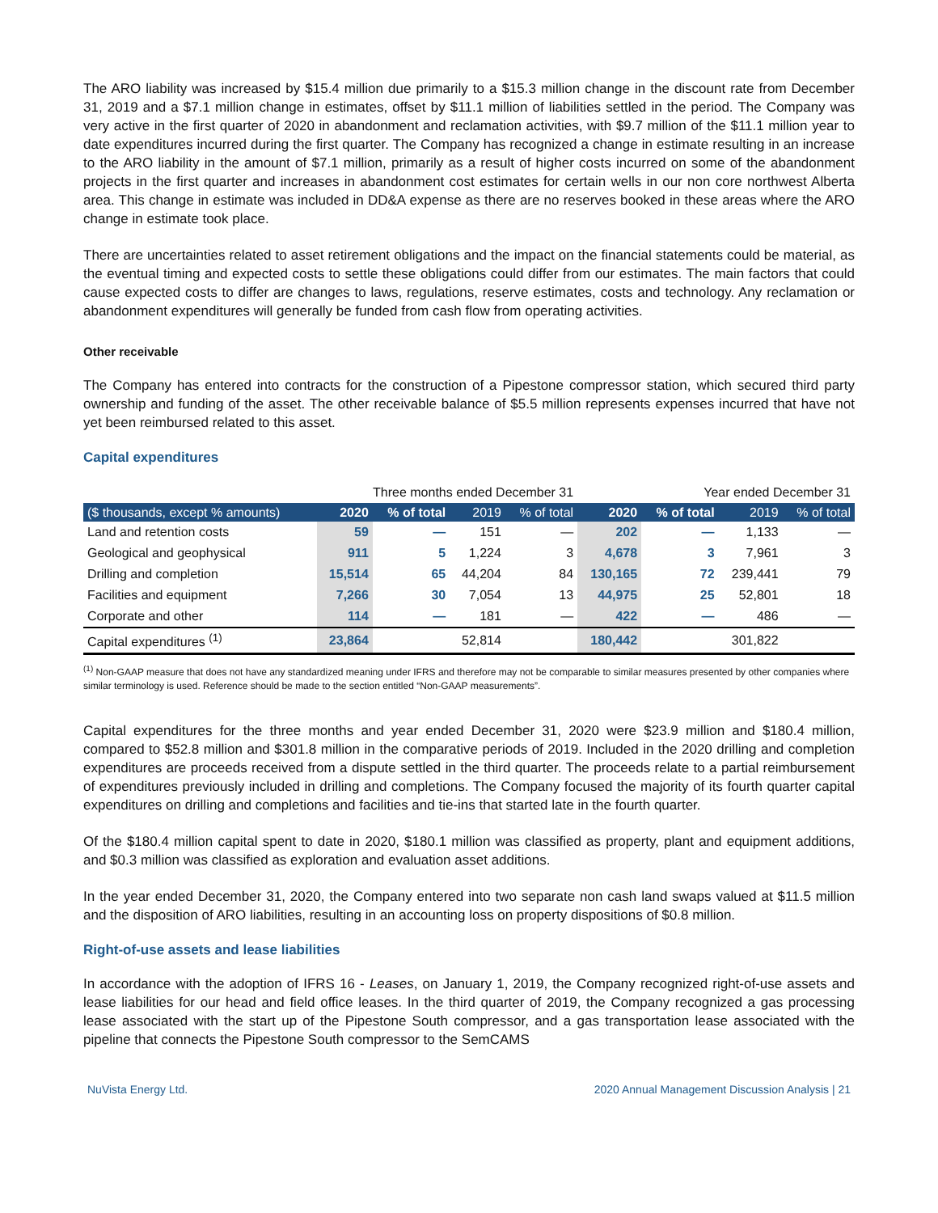The ARO liability was increased by $15.4 million due primarily to a $15.3 million change in the discount rate from December 31, 2019 and a $7.1 million change in estimates, offset by $11.1 million of liabilities settled in the period. The Company was very active in the first quarter of 2020 in abandonment and reclamation activities, with $9.7 million of the $11.1 million year to date expenditures incurred during the first quarter. The Company has recognized a change in estimate resulting in an increase to the ARO liability in the amount of $7.1 million, primarily as a result of higher costs incurred on some of the abandonment projects in the first quarter and increases in abandonment cost estimates for certain wells in our non core northwest Alberta area. This change in estimate was included in DD&A expense as there are no reserves booked in these areas where the ARO change in estimate took place.
There are uncertainties related to asset retirement obligations and the impact on the financial statements could be material, as the eventual timing and expected costs to settle these obligations could differ from our estimates. The main factors that could cause expected costs to differ are changes to laws, regulations, reserve estimates, costs and technology. Any reclamation or abandonment expenditures will generally be funded from cash flow from operating activities.
Other receivable
The Company has entered into contracts for the construction of a Pipestone compressor station, which secured third party ownership and funding of the asset. The other receivable balance of $5.5 million represents expenses incurred that have not yet been reimbursed related to this asset.
Capital expenditures
| | Three months ended December 31 | | | | Year ended December 31 | | | |
| --- | --- | --- | --- | --- | --- | --- | --- | --- |
| ($ thousands, except % amounts) | 2020 | % of total | 2019 | % of total | 2020 | % of total | 2019 | % of total |
| Land and retention costs | 59 | — | 151 | — | 202 | — | 1,133 | — |
| Geological and geophysical | 911 | 5 | 1,224 | 3 | 4,678 | 3 | 7,961 | 3 |
| Drilling and completion | 15,514 | 65 | 44,204 | 84 | 130,165 | 72 | 239,441 | 79 |
| Facilities and equipment | 7,266 | 30 | 7,054 | 13 | 44,975 | 25 | 52,801 | 18 |
| Corporate and other | 114 | — | 181 | — | 422 | — | 486 | — |
| Capital expenditures <sup>(1)</sup> | 23,864 | | 52,814 | | 180,442 | | 301,822 | |
<sup>(1)</sup> Non-GAAP measure that does not have any standardized meaning under IFRS and therefore may not be comparable to similar measures presented by other companies where similar terminology is used. Reference should be made to the section entitled “Non-GAAP measurements”.
Capital expenditures for the three months and year ended December 31, 2020 were $23.9 million and $180.4 million, compared to $52.8 million and $301.8 million in the comparative periods of 2019. Included in the 2020 drilling and completion expenditures are proceeds received from a dispute settled in the third quarter. The proceeds relate to a partial reimbursement of expenditures previously included in drilling and completions. The Company focused the majority of its fourth quarter capital expenditures on drilling and completions and facilities and tie-ins that started late in the fourth quarter.
Of the $180.4 million capital spent to date in 2020, $180.1 million was classified as property, plant and equipment additions, and $0.3 million was classified as exploration and evaluation asset additions.
In the year ended December 31, 2020, the Company entered into two separate non cash land swaps valued at $11.5 million and the disposition of ARO liabilities, resulting in an accounting loss on property dispositions of $0.8 million.
Right-of-use assets and lease liabilities
In accordance with the adoption of IFRS 16 - Leases, on January 1, 2019, the Company recognized right-of-use assets and lease liabilities for our head and field office leases. In the third quarter of 2019, the Company recognized a gas processing lease associated with the start up of the Pipestone South compressor, and a gas transportation lease associated with the pipeline that connects the Pipestone South compressor to the SemCAMS
NuVista Energy Ltd. 2020 Annual Management Discussion Analysis | 21